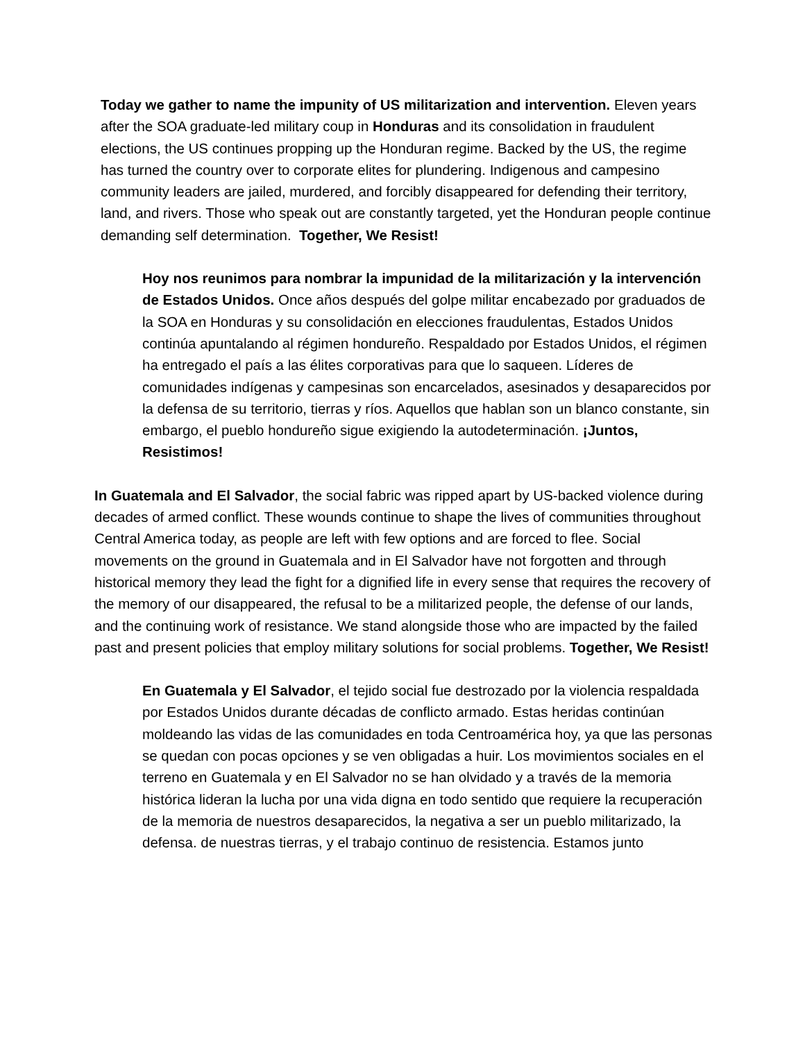Today we gather to name the impunity of US militarization and intervention. Eleven years after the SOA graduate-led military coup in Honduras and its consolidation in fraudulent elections, the US continues propping up the Honduran regime. Backed by the US, the regime has turned the country over to corporate elites for plundering. Indigenous and campesino community leaders are jailed, murdered, and forcibly disappeared for defending their territory, land, and rivers. Those who speak out are constantly targeted, yet the Honduran people continue demanding self determination. Together, We Resist!
Hoy nos reunimos para nombrar la impunidad de la militarización y la intervención de Estados Unidos. Once años después del golpe militar encabezado por graduados de la SOA en Honduras y su consolidación en elecciones fraudulentas, Estados Unidos continúa apuntalando al régimen hondureño. Respaldado por Estados Unidos, el régimen ha entregado el país a las élites corporativas para que lo saqueen. Líderes de comunidades indígenas y campesinas son encarcelados, asesinados y desaparecidos por la defensa de su territorio, tierras y ríos. Aquellos que hablan son un blanco constante, sin embargo, el pueblo hondureño sigue exigiendo la autodeterminación. ¡Juntos, Resistimos!
In Guatemala and El Salvador, the social fabric was ripped apart by US-backed violence during decades of armed conflict. These wounds continue to shape the lives of communities throughout Central America today, as people are left with few options and are forced to flee. Social movements on the ground in Guatemala and in El Salvador have not forgotten and through historical memory they lead the fight for a dignified life in every sense that requires the recovery of the memory of our disappeared, the refusal to be a militarized people, the defense of our lands, and the continuing work of resistance. We stand alongside those who are impacted by the failed past and present policies that employ military solutions for social problems. Together, We Resist!
En Guatemala y El Salvador, el tejido social fue destrozado por la violencia respaldada por Estados Unidos durante décadas de conflicto armado. Estas heridas continúan moldeando las vidas de las comunidades en toda Centroamérica hoy, ya que las personas se quedan con pocas opciones y se ven obligadas a huir. Los movimientos sociales en el terreno en Guatemala y en El Salvador no se han olvidado y a través de la memoria histórica lideran la lucha por una vida digna en todo sentido que requiere la recuperación de la memoria de nuestros desaparecidos, la negativa a ser un pueblo militarizado, la defensa. de nuestras tierras, y el trabajo continuo de resistencia. Estamos junto